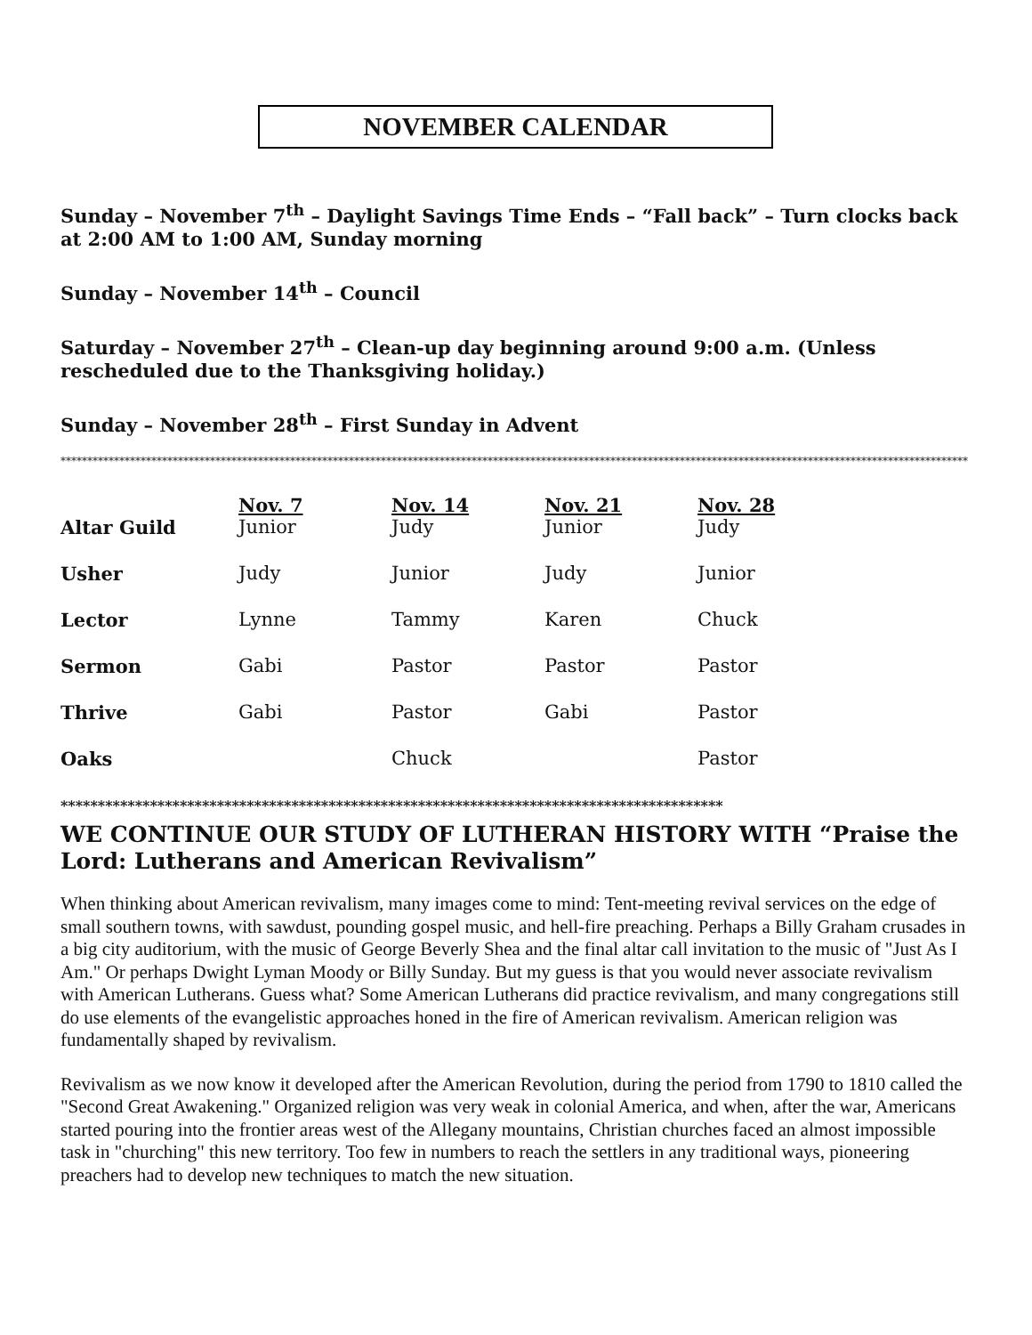NOVEMBER CALENDAR
Sunday – November 7<sup>th</sup> – Daylight Savings Time Ends – “Fall back” – Turn clocks back at 2:00 AM to 1:00 AM, Sunday morning
Sunday – November 14<sup>th</sup> – Council
Saturday – November 27<sup>th</sup> – Clean-up day beginning around 9:00 a.m. (Unless rescheduled due to the Thanksgiving holiday.)
Sunday – November 28<sup>th</sup> – First Sunday in Advent
**************************************************************************************************************************************************************************
| | Nov. 7 | Nov. 14 | Nov. 21 | Nov. 28 |
| --- | --- | --- | --- | --- |
| Altar Guild | Junior | Judy | Junior | Judy |
| Usher | Judy | Junior | Judy | Junior |
| Lector | Lynne | Tammy | Karen | Chuck |
| Sermon | Gabi | Pastor | Pastor | Pastor |
| Thrive | Gabi | Pastor | Gabi | Pastor |
| Oaks | | Chuck | | Pastor |
*****************************************************************************************
WE CONTINUE OUR STUDY OF LUTHERAN HISTORY WITH “Praise the Lord: Lutherans and American Revivalism”
When thinking about American revivalism, many images come to mind: Tent-meeting revival services on the edge of small southern towns, with sawdust, pounding gospel music, and hell-fire preaching. Perhaps a Billy Graham crusades in a big city auditorium, with the music of George Beverly Shea and the final altar call invitation to the music of "Just As I Am." Or perhaps Dwight Lyman Moody or Billy Sunday. But my guess is that you would never associate revivalism with American Lutherans. Guess what? Some American Lutherans did practice revivalism, and many congregations still do use elements of the evangelistic approaches honed in the fire of American revivalism. American religion was fundamentally shaped by revivalism.
Revivalism as we now know it developed after the American Revolution, during the period from 1790 to 1810 called the "Second Great Awakening." Organized religion was very weak in colonial America, and when, after the war, Americans started pouring into the frontier areas west of the Allegany mountains, Christian churches faced an almost impossible task in "churching" this new territory. Too few in numbers to reach the settlers in any traditional ways, pioneering preachers had to develop new techniques to match the new situation.